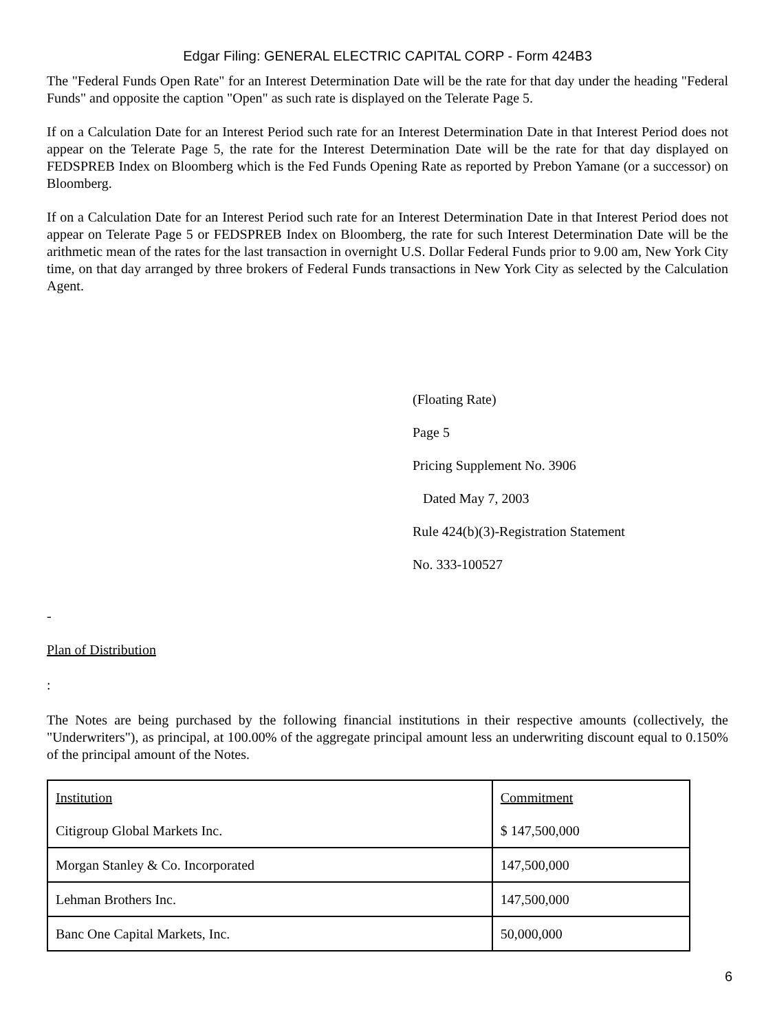Edgar Filing: GENERAL ELECTRIC CAPITAL CORP - Form 424B3
The "Federal Funds Open Rate" for an Interest Determination Date will be the rate for that day under the heading "Federal Funds" and opposite the caption "Open" as such rate is displayed on the Telerate Page 5.
If on a Calculation Date for an Interest Period such rate for an Interest Determination Date in that Interest Period does not appear on the Telerate Page 5, the rate for the Interest Determination Date will be the rate for that day displayed on FEDSPREB Index on Bloomberg which is the Fed Funds Opening Rate as reported by Prebon Yamane (or a successor) on Bloomberg.
If on a Calculation Date for an Interest Period such rate for an Interest Determination Date in that Interest Period does not appear on Telerate Page 5 or FEDSPREB Index on Bloomberg, the rate for such Interest Determination Date will be the arithmetic mean of the rates for the last transaction in overnight U.S. Dollar Federal Funds prior to 9.00 am, New York City time, on that day arranged by three brokers of Federal Funds transactions in New York City as selected by the Calculation Agent.
(Floating Rate)
Page 5
Pricing Supplement No. 3906
Dated May 7, 2003
Rule 424(b)(3)-Registration Statement
No. 333-100527
-
Plan of Distribution
:
The Notes are being purchased by the following financial institutions in their respective amounts (collectively, the "Underwriters"), as principal, at 100.00% of the aggregate principal amount less an underwriting discount equal to 0.150% of the principal amount of the Notes.
| Institution | Commitment |
| Citigroup Global Markets Inc. | $ 147,500,000 |
| Morgan Stanley & Co. Incorporated | 147,500,000 |
| Lehman Brothers Inc. | 147,500,000 |
| Banc One Capital Markets, Inc. | 50,000,000 |
6